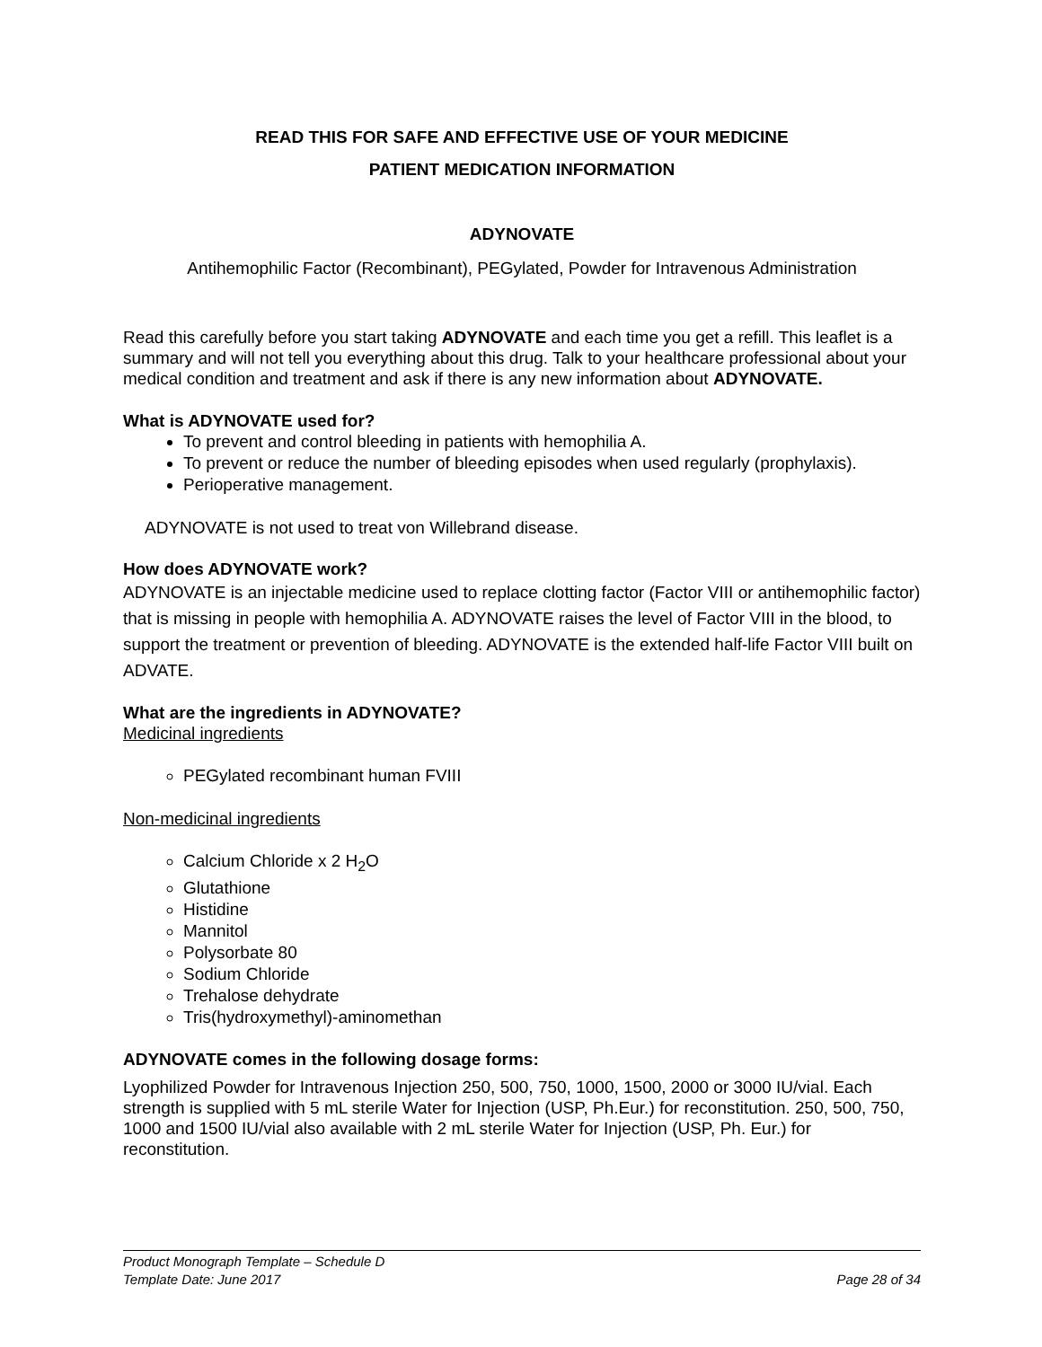READ THIS FOR SAFE AND EFFECTIVE USE OF YOUR MEDICINE
PATIENT MEDICATION INFORMATION
ADYNOVATE
Antihemophilic Factor (Recombinant), PEGylated, Powder for Intravenous Administration
Read this carefully before you start taking ADYNOVATE and each time you get a refill. This leaflet is a summary and will not tell you everything about this drug. Talk to your healthcare professional about your medical condition and treatment and ask if there is any new information about ADYNOVATE.
What is ADYNOVATE used for?
To prevent and control bleeding in patients with hemophilia A.
To prevent or reduce the number of bleeding episodes when used regularly (prophylaxis).
Perioperative management.
ADYNOVATE is not used to treat von Willebrand disease.
How does ADYNOVATE work?
ADYNOVATE is an injectable medicine used to replace clotting factor (Factor VIII or antihemophilic factor) that is missing in people with hemophilia A. ADYNOVATE raises the level of Factor VIII in the blood, to support the treatment or prevention of bleeding. ADYNOVATE is the extended half-life Factor VIII built on ADVATE.
What are the ingredients in ADYNOVATE?
Medicinal ingredients
PEGylated recombinant human FVIII
Non-medicinal ingredients
Calcium Chloride x 2 H<sub>2</sub>O
Glutathione
Histidine
Mannitol
Polysorbate 80
Sodium Chloride
Trehalose dehydrate
Tris(hydroxymethyl)-aminomethan
ADYNOVATE comes in the following dosage forms:
Lyophilized Powder for Intravenous Injection 250, 500, 750, 1000, 1500, 2000 or 3000 IU/vial. Each strength is supplied with 5 mL sterile Water for Injection (USP, Ph.Eur.) for reconstitution. 250, 500, 750, 1000 and 1500 IU/vial also available with 2 mL sterile Water for Injection (USP, Ph. Eur.) for reconstitution.
Product Monograph Template – Schedule D
Template Date: June 2017 Page 28 of 34